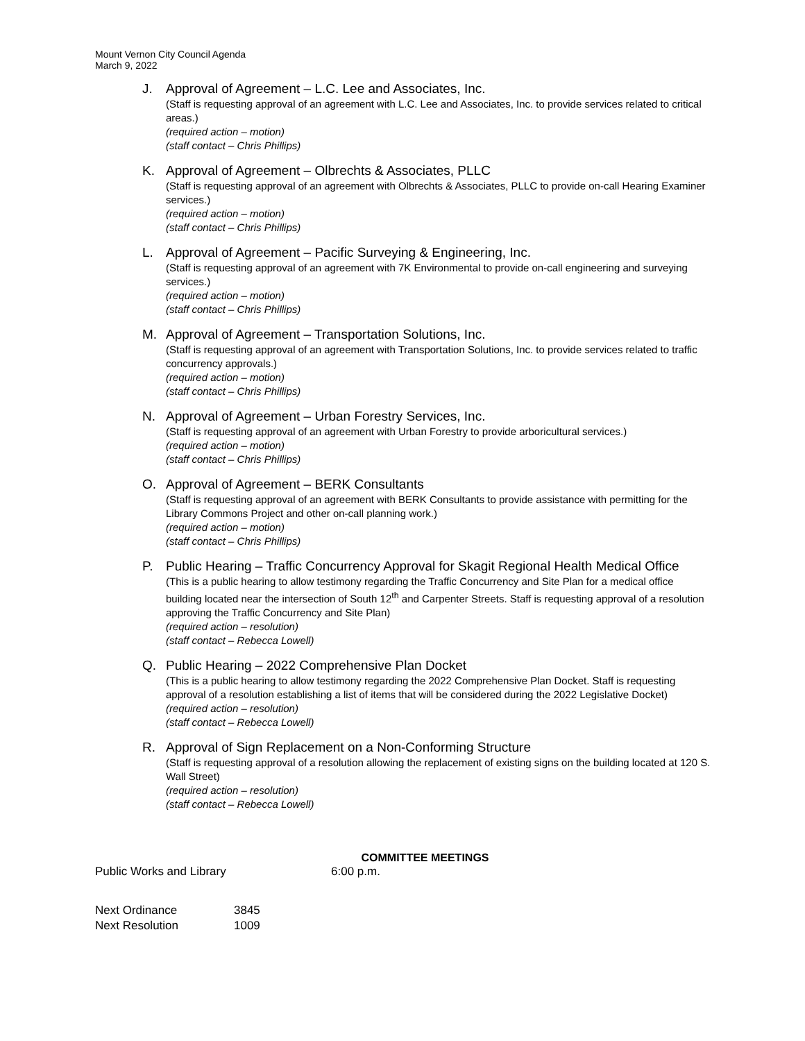Mount Vernon City Council Agenda
March 9, 2022
J. Approval of Agreement – L.C. Lee and Associates, Inc.
(Staff is requesting approval of an agreement with L.C. Lee and Associates, Inc. to provide services related to critical areas.)
(required action – motion)
(staff contact – Chris Phillips)
K. Approval of Agreement – Olbrechts & Associates, PLLC
(Staff is requesting approval of an agreement with Olbrechts & Associates, PLLC to provide on-call Hearing Examiner services.)
(required action – motion)
(staff contact – Chris Phillips)
L. Approval of Agreement – Pacific Surveying & Engineering, Inc.
(Staff is requesting approval of an agreement with 7K Environmental to provide on-call engineering and surveying services.)
(required action – motion)
(staff contact – Chris Phillips)
M. Approval of Agreement – Transportation Solutions, Inc.
(Staff is requesting approval of an agreement with Transportation Solutions, Inc. to provide services related to traffic concurrency approvals.)
(required action – motion)
(staff contact – Chris Phillips)
N. Approval of Agreement – Urban Forestry Services, Inc.
(Staff is requesting approval of an agreement with Urban Forestry to provide arboricultural services.)
(required action – motion)
(staff contact – Chris Phillips)
O. Approval of Agreement – BERK Consultants
(Staff is requesting approval of an agreement with BERK Consultants to provide assistance with permitting for the Library Commons Project and other on-call planning work.)
(required action – motion)
(staff contact – Chris Phillips)
P. Public Hearing – Traffic Concurrency Approval for Skagit Regional Health Medical Office
(This is a public hearing to allow testimony regarding the Traffic Concurrency and Site Plan for a medical office building located near the intersection of South 12<sup>th</sup> and Carpenter Streets. Staff is requesting approval of a resolution approving the Traffic Concurrency and Site Plan)
(required action – resolution)
(staff contact – Rebecca Lowell)
Q. Public Hearing – 2022 Comprehensive Plan Docket
(This is a public hearing to allow testimony regarding the 2022 Comprehensive Plan Docket. Staff is requesting approval of a resolution establishing a list of items that will be considered during the 2022 Legislative Docket)
(required action – resolution)
(staff contact – Rebecca Lowell)
R. Approval of Sign Replacement on a Non-Conforming Structure
(Staff is requesting approval of a resolution allowing the replacement of existing signs on the building located at 120 S. Wall Street)
(required action – resolution)
(staff contact – Rebecca Lowell)
COMMITTEE MEETINGS
Public Works and Library 6:00 p.m.
Next Ordinance 3845
Next Resolution 1009